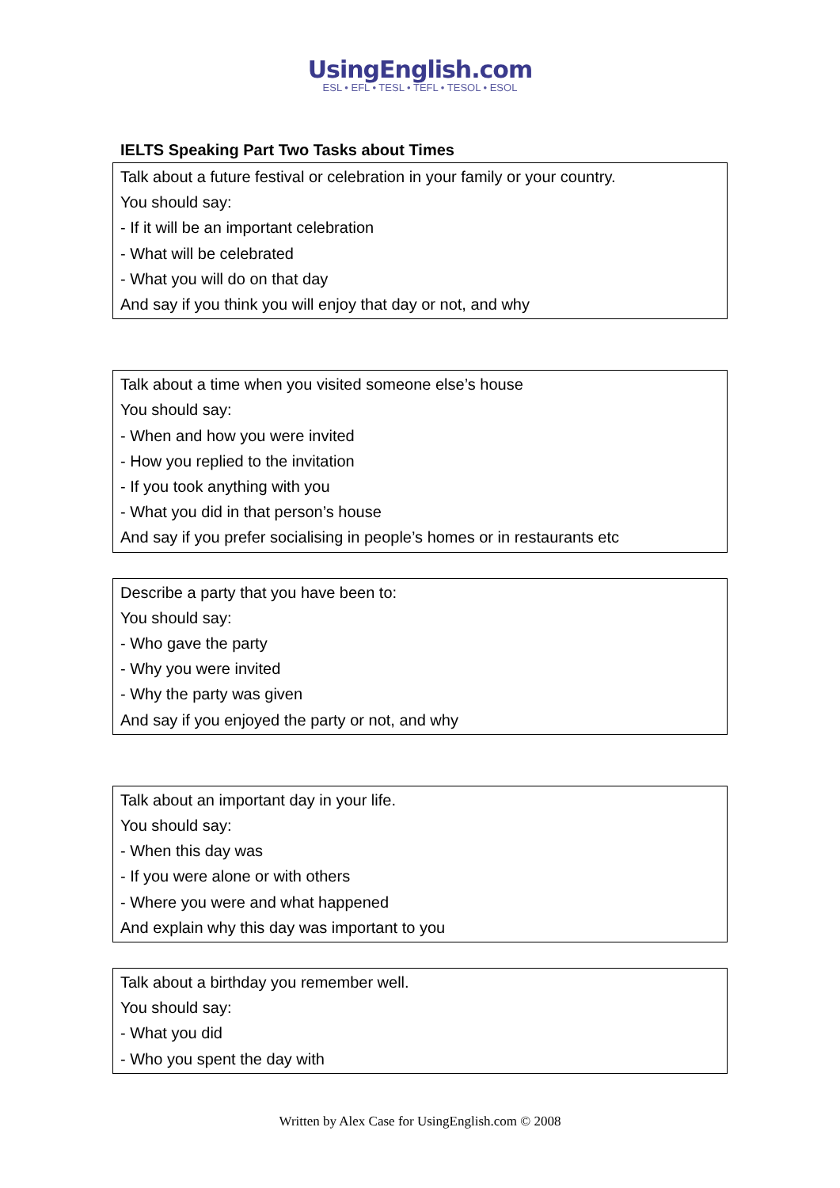UsingEnglish.com
ESL • EFL • TESL • TEFL • TESOL • ESOL
IELTS Speaking Part Two Tasks about Times
Talk about a future festival or celebration in your family or your country.
You should say:
- If it will be an important celebration
- What will be celebrated
- What you will do on that day
And say if you think you will enjoy that day or not, and why
Talk about a time when you visited someone else’s house
You should say:
- When and how you were invited
- How you replied to the invitation
- If you took anything with you
- What you did in that person’s house
And say if you prefer socialising in people’s homes or in restaurants etc
Describe a party that you have been to:
You should say:
- Who gave the party
- Why you were invited
- Why the party was given
And say if you enjoyed the party or not, and why
Talk about an important day in your life.
You should say:
- When this day was
- If you were alone or with others
- Where you were and what happened
And explain why this day was important to you
Talk about a birthday you remember well.
You should say:
- What you did
- Who you spent the day with
Written by Alex Case for UsingEnglish.com © 2008